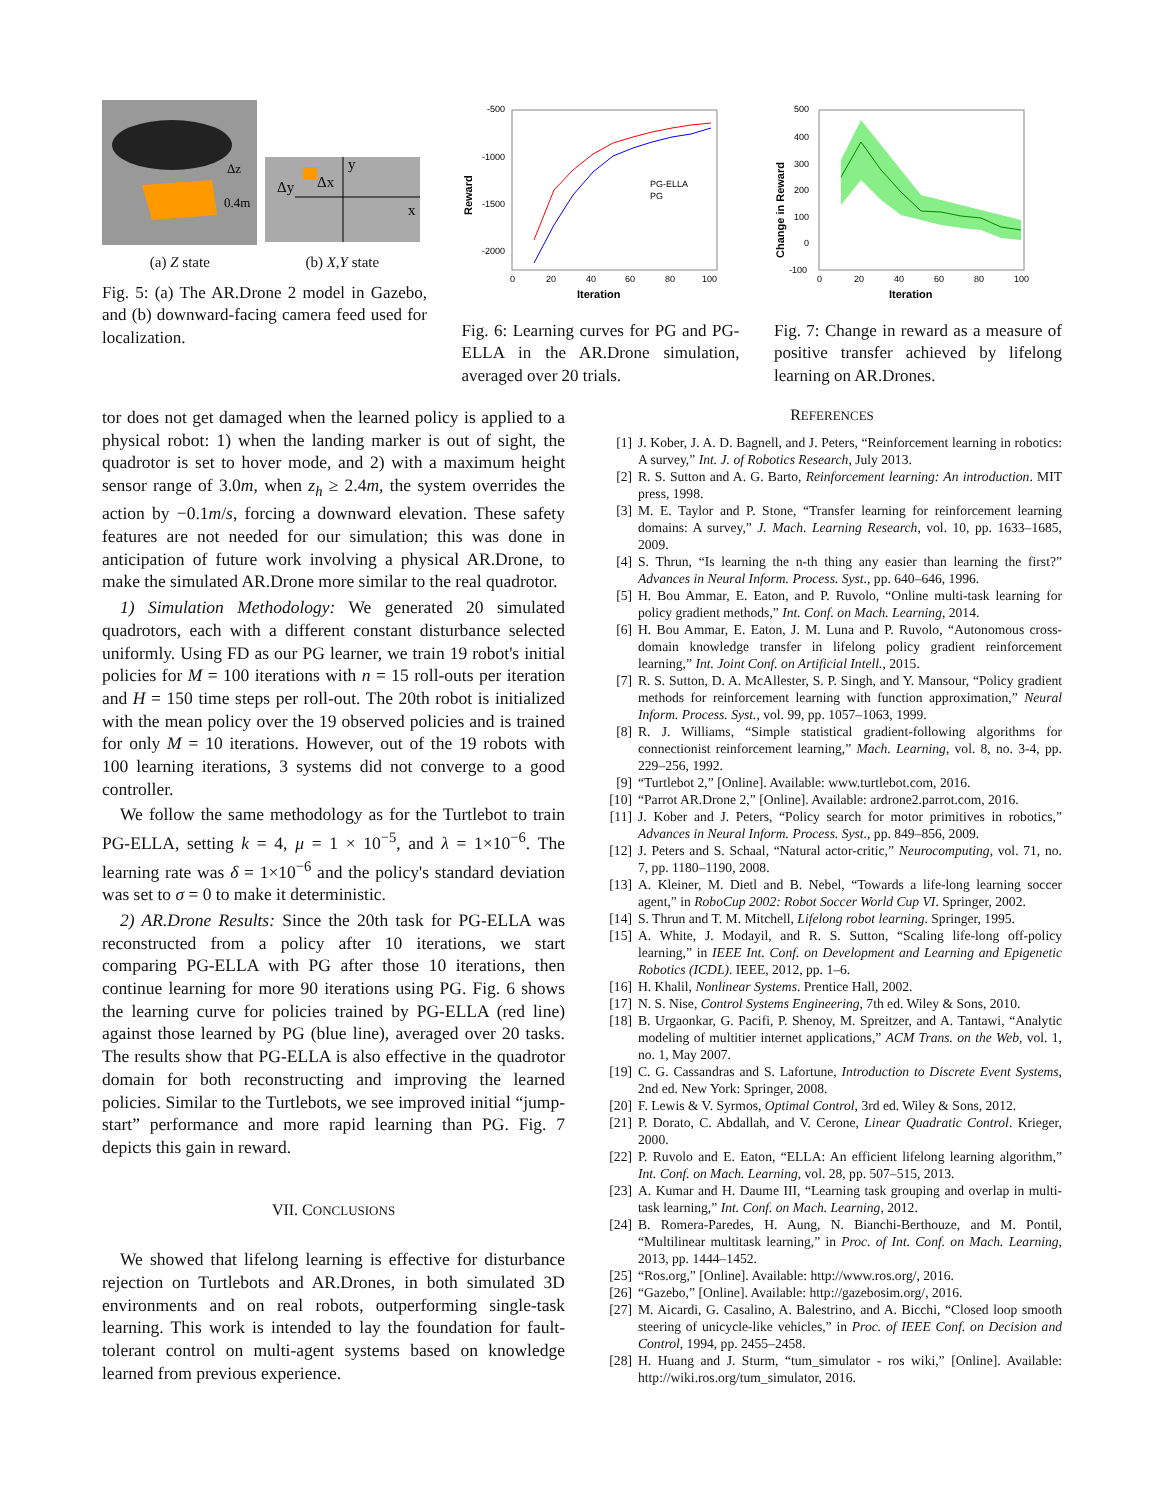Δz
0.4m
Δy
Δx
y
x
(a) Z state (b) X,Y state
Fig. 5: (a) The AR.Drone 2 model in Gazebo, and (b) downward-facing camera feed used for localization.
-500
-1000
-1500
-2000
0
20
40
60
80
100
Iteration
Reward
PG-ELLA
PG
Fig. 6: Learning curves for PG and PG-ELLA in the AR.Drone simulation, averaged over 20 trials.
500
400
300
200
100
0
-100
0
20
40
60
80
100
Iteration
Change in Reward
Fig. 7: Change in reward as a measure of positive transfer achieved by lifelong learning on AR.Drones.
tor does not get damaged when the learned policy is applied to a physical robot: 1) when the landing marker is out of sight, the quadrotor is set to hover mode, and 2) with a maximum height sensor range of 3.0m, when z<sub>h</sub> ≥ 2.4m, the system overrides the action by −0.1m/s, forcing a downward elevation. These safety features are not needed for our simulation; this was done in anticipation of future work involving a physical AR.Drone, to make the simulated AR.Drone more similar to the real quadrotor.
1) Simulation Methodology: We generated 20 simulated quadrotors, each with a different constant disturbance selected uniformly. Using FD as our PG learner, we train 19 robot's initial policies for M = 100 iterations with n = 15 roll-outs per iteration and H = 150 time steps per roll-out. The 20th robot is initialized with the mean policy over the 19 observed policies and is trained for only M = 10 iterations. However, out of the 19 robots with 100 learning iterations, 3 systems did not converge to a good controller.
We follow the same methodology as for the Turtlebot to train PG-ELLA, setting k = 4, μ = 1 × 10<sup>−5</sup>, and λ = 1×10<sup>−6</sup>. The learning rate was δ = 1×10<sup>−6</sup> and the policy's standard deviation was set to σ = 0 to make it deterministic.
2) AR.Drone Results: Since the 20th task for PG-ELLA was reconstructed from a policy after 10 iterations, we start comparing PG-ELLA with PG after those 10 iterations, then continue learning for more 90 iterations using PG. Fig. 6 shows the learning curve for policies trained by PG-ELLA (red line) against those learned by PG (blue line), averaged over 20 tasks. The results show that PG-ELLA is also effective in the quadrotor domain for both reconstructing and improving the learned policies. Similar to the Turtlebots, we see improved initial “jump-start” performance and more rapid learning than PG. Fig. 7 depicts this gain in reward.
VII. CONCLUSIONS
We showed that lifelong learning is effective for disturbance rejection on Turtlebots and AR.Drones, in both simulated 3D environments and on real robots, outperforming single-task learning. This work is intended to lay the foundation for fault-tolerant control on multi-agent systems based on knowledge learned from previous experience.
REFERENCES
[1] J. Kober, J. A. D. Bagnell, and J. Peters, “Reinforcement learning in robotics: A survey,” Int. J. of Robotics Research, July 2013.
[2] R. S. Sutton and A. G. Barto, Reinforcement learning: An introduction. MIT press, 1998.
[3] M. E. Taylor and P. Stone, “Transfer learning for reinforcement learning domains: A survey,” J. Mach. Learning Research, vol. 10, pp. 1633–1685, 2009.
[4] S. Thrun, “Is learning the n-th thing any easier than learning the first?” Advances in Neural Inform. Process. Syst., pp. 640–646, 1996.
[5] H. Bou Ammar, E. Eaton, and P. Ruvolo, “Online multi-task learning for policy gradient methods,” Int. Conf. on Mach. Learning, 2014.
[6] H. Bou Ammar, E. Eaton, J. M. Luna and P. Ruvolo, “Autonomous cross-domain knowledge transfer in lifelong policy gradient reinforcement learning,” Int. Joint Conf. on Artificial Intell., 2015.
[7] R. S. Sutton, D. A. McAllester, S. P. Singh, and Y. Mansour, “Policy gradient methods for reinforcement learning with function approximation,” Neural Inform. Process. Syst., vol. 99, pp. 1057–1063, 1999.
[8] R. J. Williams, “Simple statistical gradient-following algorithms for connectionist reinforcement learning,” Mach. Learning, vol. 8, no. 3-4, pp. 229–256, 1992.
[9] “Turtlebot 2,” [Online]. Available: www.turtlebot.com, 2016.
[10] “Parrot AR.Drone 2,” [Online]. Available: ardrone2.parrot.com, 2016.
[11] J. Kober and J. Peters, “Policy search for motor primitives in robotics,” Advances in Neural Inform. Process. Syst., pp. 849–856, 2009.
[12] J. Peters and S. Schaal, “Natural actor-critic,” Neurocomputing, vol. 71, no. 7, pp. 1180–1190, 2008.
[13] A. Kleiner, M. Dietl and B. Nebel, “Towards a life-long learning soccer agent,” in RoboCup 2002: Robot Soccer World Cup VI. Springer, 2002.
[14] S. Thrun and T. M. Mitchell, Lifelong robot learning. Springer, 1995.
[15] A. White, J. Modayil, and R. S. Sutton, “Scaling life-long off-policy learning,” in IEEE Int. Conf. on Development and Learning and Epigenetic Robotics (ICDL). IEEE, 2012, pp. 1–6.
[16] H. Khalil, Nonlinear Systems. Prentice Hall, 2002.
[17] N. S. Nise, Control Systems Engineering, 7th ed. Wiley & Sons, 2010.
[18] B. Urgaonkar, G. Pacifi, P. Shenoy, M. Spreitzer, and A. Tantawi, “Analytic modeling of multitier internet applications,” ACM Trans. on the Web, vol. 1, no. 1, May 2007.
[19] C. G. Cassandras and S. Lafortune, Introduction to Discrete Event Systems, 2nd ed. New York: Springer, 2008.
[20] F. Lewis & V. Syrmos, Optimal Control, 3rd ed. Wiley & Sons, 2012.
[21] P. Dorato, C. Abdallah, and V. Cerone, Linear Quadratic Control. Krieger, 2000.
[22] P. Ruvolo and E. Eaton, “ELLA: An efficient lifelong learning algorithm,” Int. Conf. on Mach. Learning, vol. 28, pp. 507–515, 2013.
[23] A. Kumar and H. Daume III, “Learning task grouping and overlap in multi-task learning,” Int. Conf. on Mach. Learning, 2012.
[24] B. Romera-Paredes, H. Aung, N. Bianchi-Berthouze, and M. Pontil, “Multilinear multitask learning,” in Proc. of Int. Conf. on Mach. Learning, 2013, pp. 1444–1452.
[25] “Ros.org,” [Online]. Available: http://www.ros.org/, 2016.
[26] “Gazebo,” [Online]. Available: http://gazebosim.org/, 2016.
[27] M. Aicardi, G. Casalino, A. Balestrino, and A. Bicchi, “Closed loop smooth steering of unicycle-like vehicles,” in Proc. of IEEE Conf. on Decision and Control, 1994, pp. 2455–2458.
[28] H. Huang and J. Sturm, “tum_simulator - ros wiki,” [Online]. Available: http://wiki.ros.org/tum_simulator, 2016.